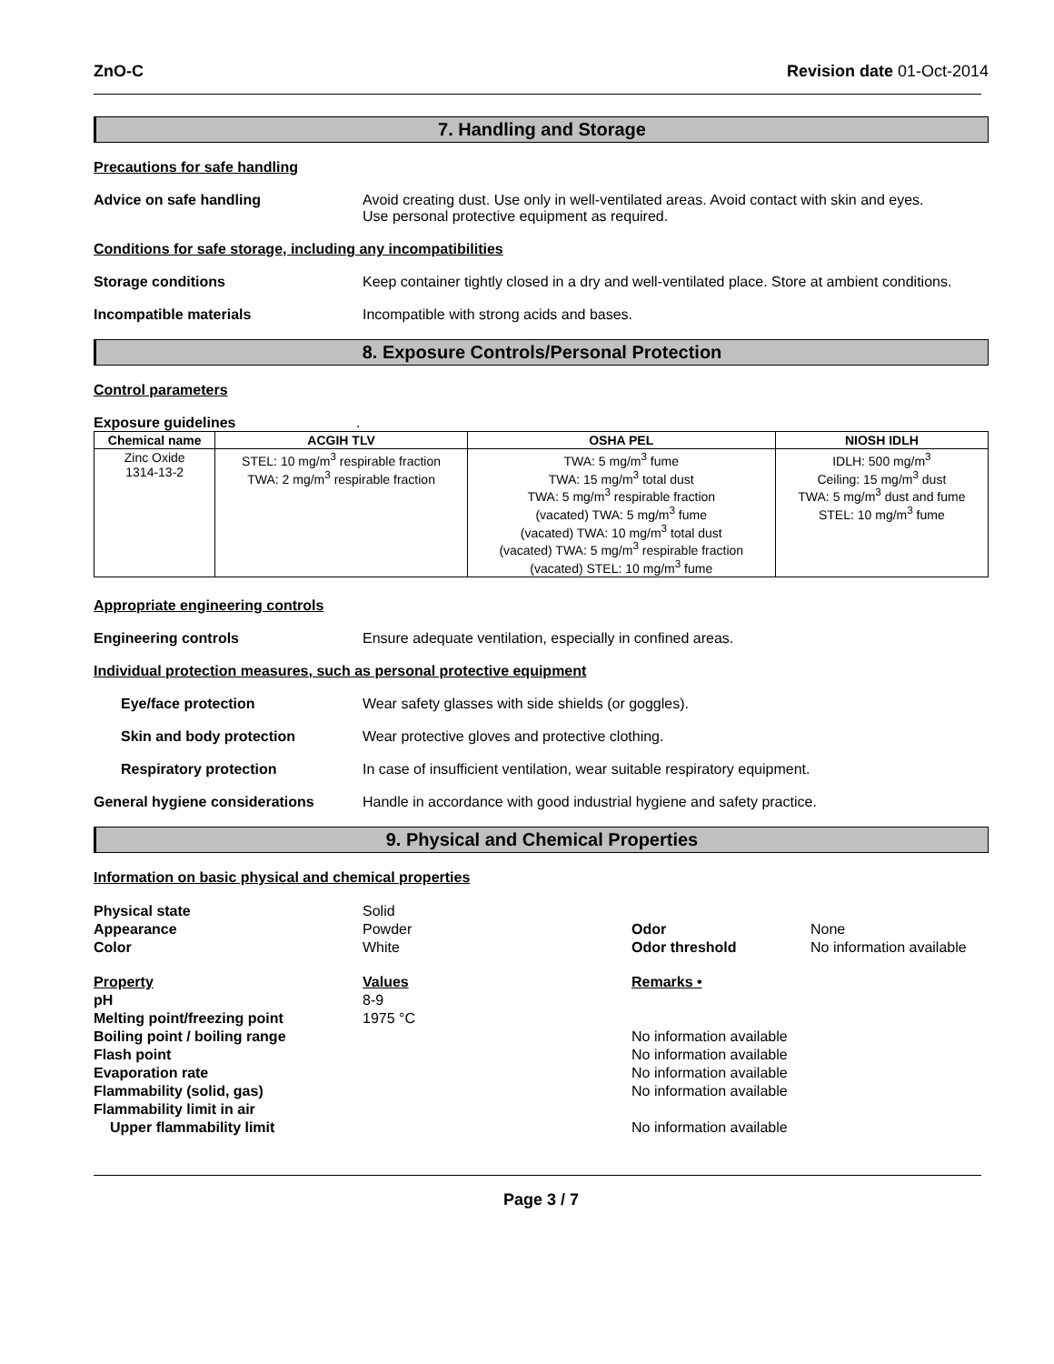ZnO-C Revision date 01-Oct-2014
7. Handling and Storage
Precautions for safe handling
Advice on safe handling Avoid creating dust. Use only in well-ventilated areas. Avoid contact with skin and eyes.
Use personal protective equipment as required.
Conditions for safe storage, including any incompatibilities
Storage conditions Keep container tightly closed in a dry and well-ventilated place. Store at ambient conditions.
Incompatible materials Incompatible with strong acids and bases.
8. Exposure Controls/Personal Protection
Control parameters
Exposure guidelines .
| Chemical name | ACGIH TLV | OSHA PEL | NIOSH IDLH |
| --- | --- | --- | --- |
| Zinc Oxide 1314-13-2 | STEL: 10 mg/m<sup>3</sup> respirable fraction TWA: 2 mg/m<sup>3</sup> respirable fraction | TWA: 5 mg/m<sup>3</sup> fume TWA: 15 mg/m<sup>3</sup> total dust TWA: 5 mg/m<sup>3</sup> respirable fraction (vacated) TWA: 5 mg/m<sup>3</sup> fume (vacated) TWA: 10 mg/m<sup>3</sup> total dust (vacated) TWA: 5 mg/m<sup>3</sup> respirable fraction (vacated) STEL: 10 mg/m<sup>3</sup> fume | IDLH: 500 mg/m<sup>3</sup> Ceiling: 15 mg/m<sup>3</sup> dust TWA: 5 mg/m<sup>3</sup> dust and fume STEL: 10 mg/m<sup>3</sup> fume |
Appropriate engineering controls
Engineering controls Ensure adequate ventilation, especially in confined areas.
Individual protection measures, such as personal protective equipment
Eye/face protection Wear safety glasses with side shields (or goggles).
Skin and body protection Wear protective gloves and protective clothing.
Respiratory protection In case of insufficient ventilation, wear suitable respiratory equipment.
General hygiene considerations Handle in accordance with good industrial hygiene and safety practice.
9. Physical and Chemical Properties
Information on basic physical and chemical properties
Physical state
Solid
Appearance
Powder
Odor
None
Color
White
Odor threshold
No information available
Property
Values
Remarks •
pH
8-9
Melting point/freezing point
1975 °C
Boiling point / boiling range
No information available
Flash point
No information available
Evaporation rate
No information available
Flammability (solid, gas)
No information available
Flammability limit in air
Upper flammability limit
No information available
Page 3 / 7